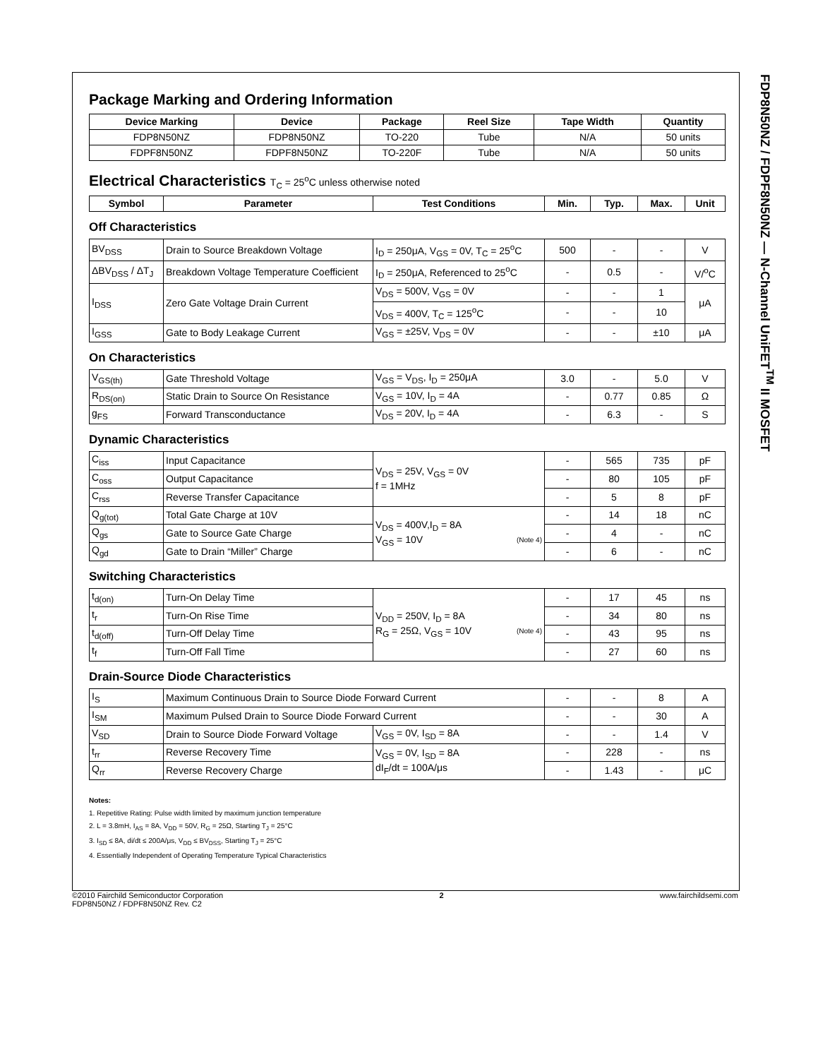FDP8N50NZ / FDPF8N50NZ — N-Channel UniFET<sup>TM</sup> II MOSFET
Package Marking and Ordering Information
| Device Marking | Device | Package | Reel Size | Tape Width | Quantity |
| --- | --- | --- | --- | --- | --- |
| FDP8N50NZ | FDP8N50NZ | TO-220 | Tube | N/A | 50 units |
| FDPF8N50NZ | FDPF8N50NZ | TO-220F | Tube | N/A | 50 units |
Electrical Characteristics T<sub>C</sub> = 25<sup>o</sup>C unless otherwise noted
| Symbol | Parameter | Test Conditions | Min. | Typ. | Max. | Unit |
| --- | --- | --- | --- | --- | --- | --- |
Off Characteristics
| BV<sub>DSS</sub> | Drain to Source Breakdown Voltage | I<sub>D</sub> = 250μA, V<sub>GS</sub> = 0V, T<sub>C</sub> = 25<sup>o</sup>C | 500 | - | - | V |
| ΔBV<sub>DSS</sub> / ΔT<sub>J</sub> | Breakdown Voltage Temperature Coefficient | I<sub>D</sub> = 250μA, Referenced to 25<sup>o</sup>C | - | 0.5 | - | V/<sup>o</sup>C |
| I<sub>DSS</sub> | Zero Gate Voltage Drain Current | V<sub>DS</sub> = 500V, V<sub>GS</sub> = 0V | - | - | 1 | μA |
| | | V<sub>DS</sub> = 400V, T<sub>C</sub> = 125<sup>o</sup>C | - | - | 10 | |
| I<sub>GSS</sub> | Gate to Body Leakage Current | V<sub>GS</sub> = ±25V, V<sub>DS</sub> = 0V | - | - | ±10 | μA |
On Characteristics
| V<sub>GS(th)</sub> | Gate Threshold Voltage | V<sub>GS</sub> = V<sub>DS</sub>, I<sub>D</sub> = 250μA | 3.0 | - | 5.0 | V |
| R<sub>DS(on)</sub> | Static Drain to Source On Resistance | V<sub>GS</sub> = 10V, I<sub>D</sub> = 4A | - | 0.77 | 0.85 | Ω |
| g<sub>FS</sub> | Forward Transconductance | V<sub>DS</sub> = 20V, I<sub>D</sub> = 4A | - | 6.3 | - | S |
Dynamic Characteristics
| C<sub>iss</sub> | Input Capacitance | V<sub>DS</sub> = 25V, V<sub>GS</sub> = 0V f = 1MHz | - | 565 | 735 | pF |
| C<sub>oss</sub> | Output Capacitance | | - | 80 | 105 | pF |
| C<sub>rss</sub> | Reverse Transfer Capacitance | | - | 5 | 8 | pF |
| Q<sub>g(tot)</sub> | Total Gate Charge at 10V | V<sub>DS</sub> = 400V,I<sub>D</sub> = 8A V<sub>GS</sub> = 10V (Note 4) | - | 14 | 18 | nC |
| Q<sub>gs</sub> | Gate to Source Gate Charge | | - | 4 | - | nC |
| Q<sub>gd</sub> | Gate to Drain “Miller” Charge | | - | 6 | - | nC |
Switching Characteristics
| t<sub>d(on)</sub> | Turn-On Delay Time | V<sub>DD</sub> = 250V, I<sub>D</sub> = 8A R<sub>G</sub> = 25Ω, V<sub>GS</sub> = 10V (Note 4) | - | 17 | 45 | ns |
| t<sub>r</sub> | Turn-On Rise Time | | - | 34 | 80 | ns |
| t<sub>d(off)</sub> | Turn-Off Delay Time | | - | 43 | 95 | ns |
| t<sub>f</sub> | Turn-Off Fall Time | | - | 27 | 60 | ns |
Drain-Source Diode Characteristics
| I<sub>S</sub> | Maximum Continuous Drain to Source Diode Forward Current | | - | - | 8 | A |
| I<sub>SM</sub> | Maximum Pulsed Drain to Source Diode Forward Current | | - | - | 30 | A |
| V<sub>SD</sub> | Drain to Source Diode Forward Voltage | V<sub>GS</sub> = 0V, I<sub>SD</sub> = 8A | - | - | 1.4 | V |
| t<sub>rr</sub> | Reverse Recovery Time | V<sub>GS</sub> = 0V, I<sub>SD</sub> = 8A dI<sub>F</sub>/dt = 100A/μs | - | 228 | - | ns |
| Q<sub>rr</sub> | Reverse Recovery Charge | | - | 1.43 | - | μC |
Notes:
1. Repetitive Rating: Pulse width limited by maximum junction temperature
2. L = 3.8mH, I<sub>AS</sub> = 8A, V<sub>DD</sub> = 50V, R<sub>G</sub> = 25Ω, Starting T<sub>J</sub> = 25°C
3. I<sub>SD</sub> ≤ 8A, di/dt ≤ 200A/μs, V<sub>DD</sub> ≤ BV<sub>DSS</sub>, Starting T<sub>J</sub> = 25°C
4. Essentially Independent of Operating Temperature Typical Characteristics
©2010 Fairchild Semiconductor Corporation
FDP8N50NZ / FDPF8N50NZ Rev. C2
2 www.fairchildsemi.com